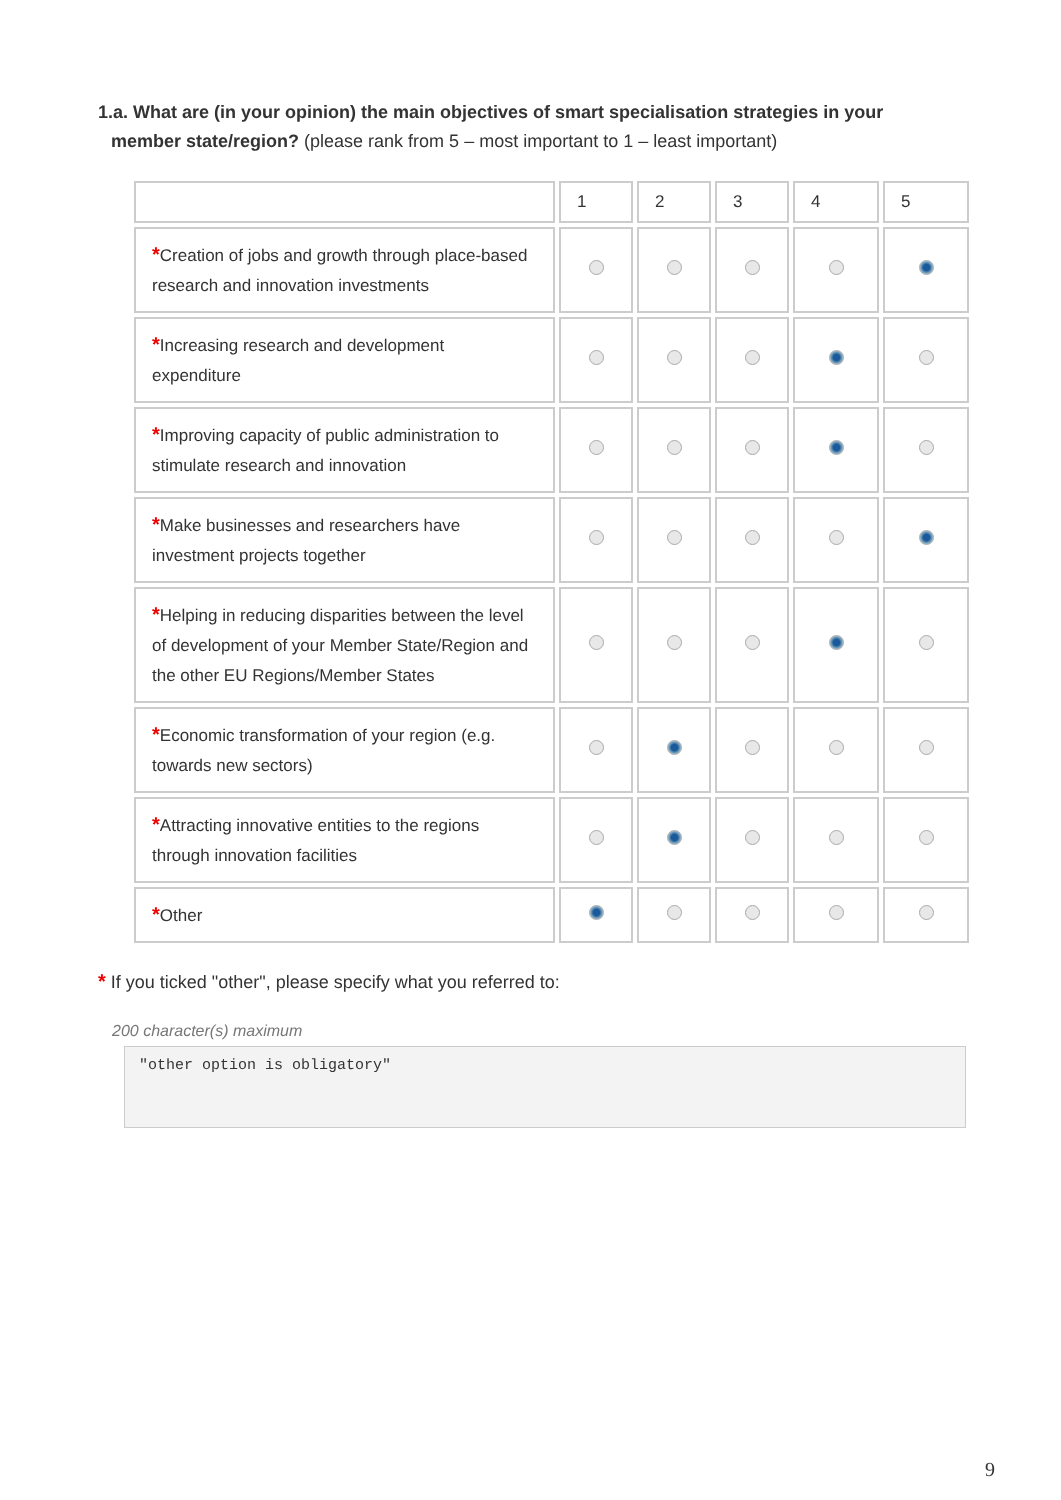1.a. What are (in your opinion) the main objectives of smart specialisation strategies in your
member state/region? (please rank from 5 – most important to 1 – least important)
| | 1 | 2 | 3 | 4 | 5 |
| * Creation of jobs and growth through place-based research and innovation investments | | | | | |
| * Increasing research and development expenditure | | | | | |
| * Improving capacity of public administration to stimulate research and innovation | | | | | |
| * Make businesses and researchers have investment projects together | | | | | |
| * Helping in reducing disparities between the level of development of your Member State/Region and the other EU Regions/Member States | | | | | |
| * Economic transformation of your region (e.g. towards new sectors) | | | | | |
| * Attracting innovative entities to the regions through innovation facilities | | | | | |
| * Other | | | | | |
* If you ticked "other", please specify what you referred to:
200 character(s) maximum
"other option is obligatory"
9